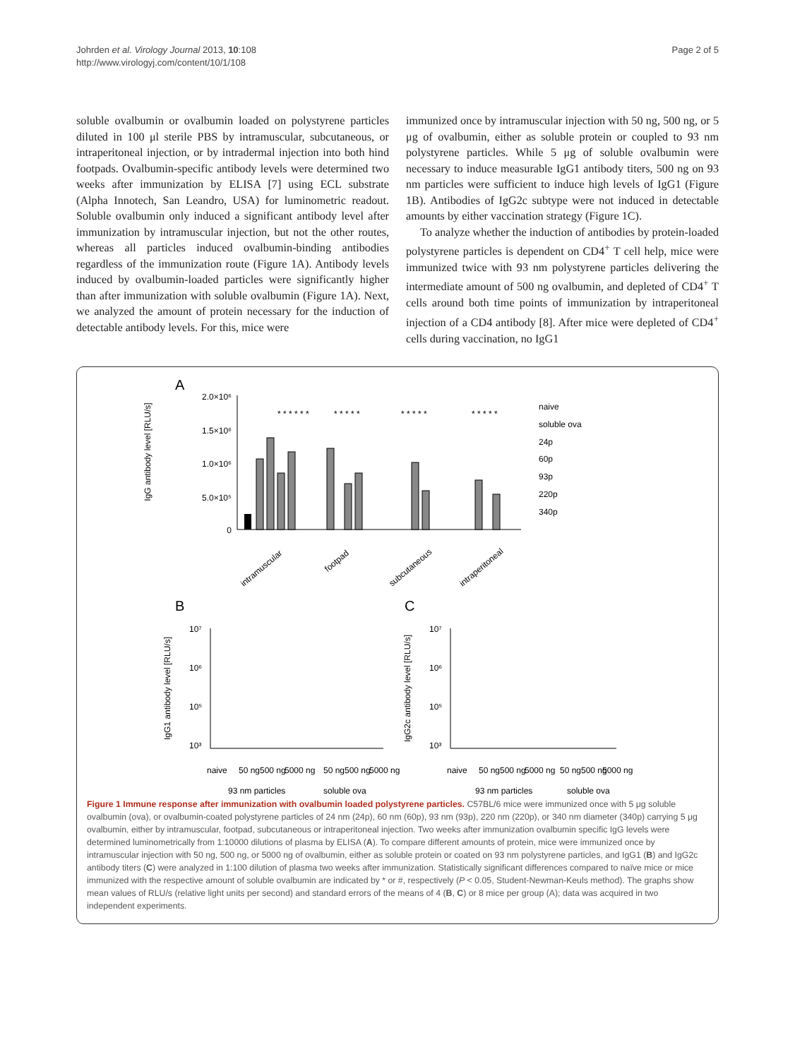Johrden et al. Virology Journal 2013, 10:108
http://www.virologyj.com/content/10/1/108
Page 2 of 5
soluble ovalbumin or ovalbumin loaded on polystyrene particles diluted in 100 μl sterile PBS by intramuscular, subcutaneous, or intraperitoneal injection, or by intradermal injection into both hind footpads. Ovalbumin-specific antibody levels were determined two weeks after immunization by ELISA [7] using ECL substrate (Alpha Innotech, San Leandro, USA) for luminometric readout. Soluble ovalbumin only induced a significant antibody level after immunization by intramuscular injection, but not the other routes, whereas all particles induced ovalbumin-binding antibodies regardless of the immunization route (Figure 1A). Antibody levels induced by ovalbumin-loaded particles were significantly higher than after immunization with soluble ovalbumin (Figure 1A). Next, we analyzed the amount of protein necessary for the induction of detectable antibody levels. For this, mice were
immunized once by intramuscular injection with 50 ng, 500 ng, or 5 μg of ovalbumin, either as soluble protein or coupled to 93 nm polystyrene particles. While 5 μg of soluble ovalbumin were necessary to induce measurable IgG1 antibody titers, 500 ng on 93 nm particles were sufficient to induce high levels of IgG1 (Figure 1B). Antibodies of IgG2c subtype were not induced in detectable amounts by either vaccination strategy (Figure 1C).
To analyze whether the induction of antibodies by protein-loaded polystyrene particles is dependent on CD4<sup>+</sup> T cell help, mice were immunized twice with 93 nm polystyrene particles delivering the intermediate amount of 500 ng ovalbumin, and depleted of CD4<sup>+</sup> T cells around both time points of immunization by intraperitoneal injection of a CD4 antibody [8]. After mice were depleted of CD4<sup>+</sup> cells during vaccination, no IgG1
A
IgG antibody level [RLU/s]
2.0×10⁶
1.5×10⁶
1.0×10⁶
5.0×10⁵
0
* * * * * *
* * * * *
* * * * *
* * * * *
naive
soluble ova
24p
60p
93p
220p
340p
intramuscular
footpad
subcutaneous
intraperitoneal
B
C
IgG1 antibody level [RLU/s]
IgG2c antibody level [RLU/s]
10⁷
10⁶
10⁵
10³
10⁷
10⁶
10⁵
10³
naive
50 ng
500 ng
5000 ng
50 ng
500 ng
5000 ng
naive
50 ng
500 ng
5000 ng
50 ng
500 ng
5000 ng
93 nm particles
soluble ova
93 nm particles
soluble ova
Figure 1 Immune response after immunization with ovalbumin loaded polystyrene particles. C57BL/6 mice were immunized once with 5 μg soluble ovalbumin (ova), or ovalbumin-coated polystyrene particles of 24 nm (24p), 60 nm (60p), 93 nm (93p), 220 nm (220p), or 340 nm diameter (340p) carrying 5 μg ovalbumin, either by intramuscular, footpad, subcutaneous or intraperitoneal injection. Two weeks after immunization ovalbumin specific IgG levels were determined luminometrically from 1:10000 dilutions of plasma by ELISA (A). To compare different amounts of protein, mice were immunized once by intramuscular injection with 50 ng, 500 ng, or 5000 ng of ovalbumin, either as soluble protein or coated on 93 nm polystyrene particles, and IgG1 (B) and IgG2c antibody titers (C) were analyzed in 1:100 dilution of plasma two weeks after immunization. Statistically significant differences compared to naïve mice or mice immunized with the respective amount of soluble ovalbumin are indicated by * or #, respectively (P < 0.05, Student-Newman-Keuls method). The graphs show mean values of RLU/s (relative light units per second) and standard errors of the means of 4 (B, C) or 8 mice per group (A); data was acquired in two independent experiments.